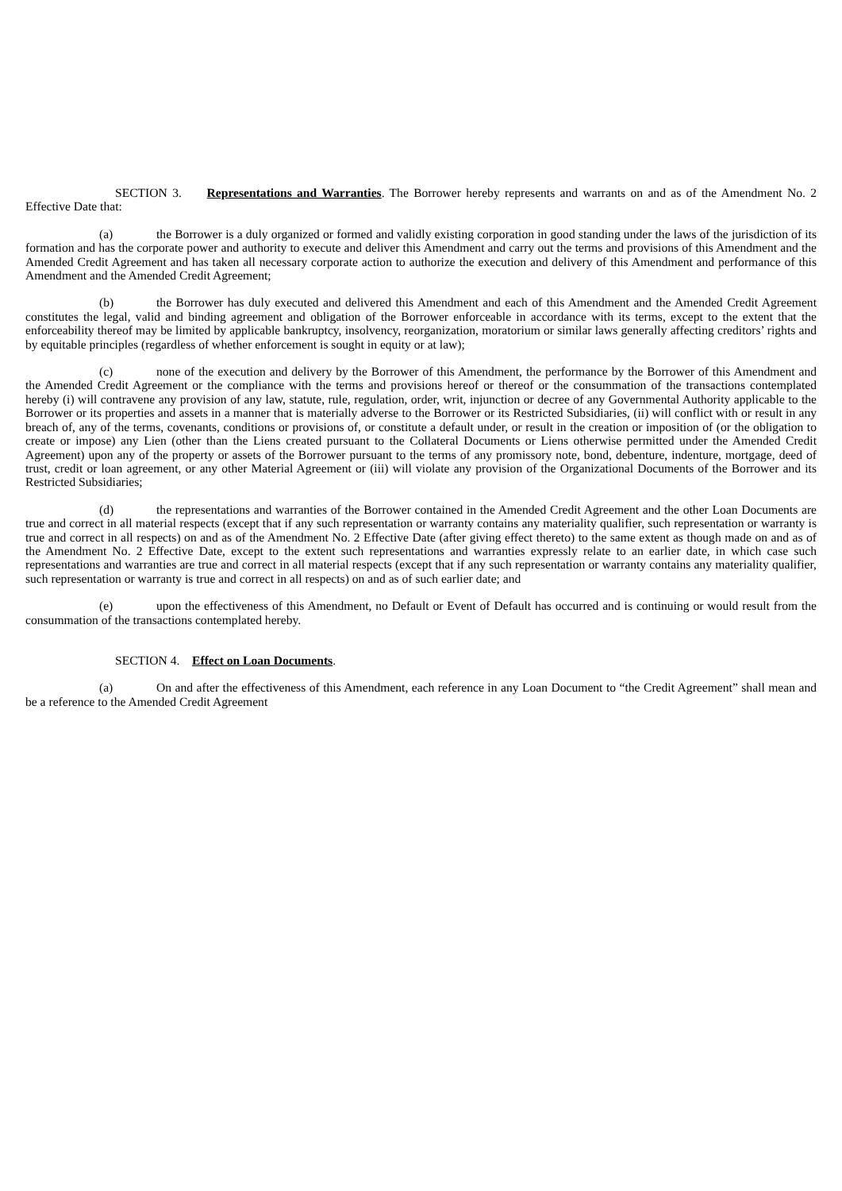SECTION 3. Representations and Warranties. The Borrower hereby represents and warrants on and as of the Amendment No. 2 Effective Date that:
(a) the Borrower is a duly organized or formed and validly existing corporation in good standing under the laws of the jurisdiction of its formation and has the corporate power and authority to execute and deliver this Amendment and carry out the terms and provisions of this Amendment and the Amended Credit Agreement and has taken all necessary corporate action to authorize the execution and delivery of this Amendment and performance of this Amendment and the Amended Credit Agreement;
(b) the Borrower has duly executed and delivered this Amendment and each of this Amendment and the Amended Credit Agreement constitutes the legal, valid and binding agreement and obligation of the Borrower enforceable in accordance with its terms, except to the extent that the enforceability thereof may be limited by applicable bankruptcy, insolvency, reorganization, moratorium or similar laws generally affecting creditors’ rights and by equitable principles (regardless of whether enforcement is sought in equity or at law);
(c) none of the execution and delivery by the Borrower of this Amendment, the performance by the Borrower of this Amendment and the Amended Credit Agreement or the compliance with the terms and provisions hereof or thereof or the consummation of the transactions contemplated hereby (i) will contravene any provision of any law, statute, rule, regulation, order, writ, injunction or decree of any Governmental Authority applicable to the Borrower or its properties and assets in a manner that is materially adverse to the Borrower or its Restricted Subsidiaries, (ii) will conflict with or result in any breach of, any of the terms, covenants, conditions or provisions of, or constitute a default under, or result in the creation or imposition of (or the obligation to create or impose) any Lien (other than the Liens created pursuant to the Collateral Documents or Liens otherwise permitted under the Amended Credit Agreement) upon any of the property or assets of the Borrower pursuant to the terms of any promissory note, bond, debenture, indenture, mortgage, deed of trust, credit or loan agreement, or any other Material Agreement or (iii) will violate any provision of the Organizational Documents of the Borrower and its Restricted Subsidiaries;
(d) the representations and warranties of the Borrower contained in the Amended Credit Agreement and the other Loan Documents are true and correct in all material respects (except that if any such representation or warranty contains any materiality qualifier, such representation or warranty is true and correct in all respects) on and as of the Amendment No. 2 Effective Date (after giving effect thereto) to the same extent as though made on and as of the Amendment No. 2 Effective Date, except to the extent such representations and warranties expressly relate to an earlier date, in which case such representations and warranties are true and correct in all material respects (except that if any such representation or warranty contains any materiality qualifier, such representation or warranty is true and correct in all respects) on and as of such earlier date; and
(e) upon the effectiveness of this Amendment, no Default or Event of Default has occurred and is continuing or would result from the consummation of the transactions contemplated hereby.
SECTION 4. Effect on Loan Documents.
(a) On and after the effectiveness of this Amendment, each reference in any Loan Document to “the Credit Agreement” shall mean and be a reference to the Amended Credit Agreement